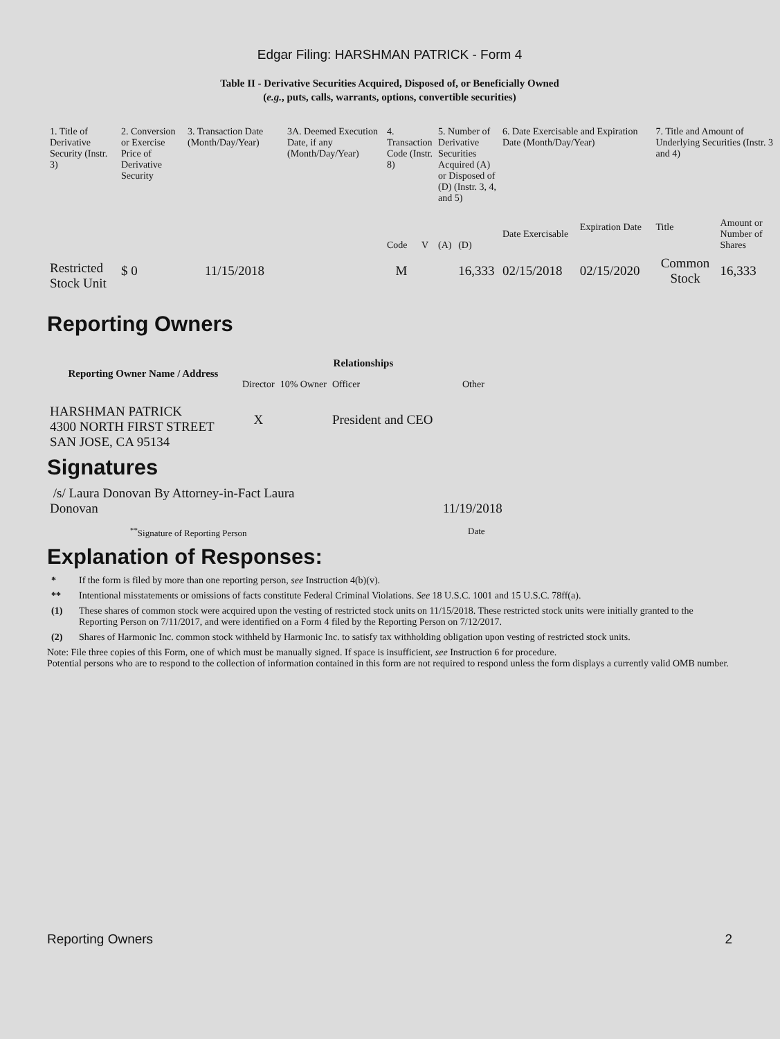Edgar Filing: HARSHMAN PATRICK - Form 4
Table II - Derivative Securities Acquired, Disposed of, or Beneficially Owned
(e.g., puts, calls, warrants, options, convertible securities)
| 1. Title of Derivative Security (Instr. 3) | 2. Conversion or Exercise Price of Derivative Security | 3. Transaction Date (Month/Day/Year) | 3A. Deemed Execution Date, if any (Month/Day/Year) | 4. Transaction Code (Instr. 8) | | 5. Number of Derivative Securities Acquired (A) or Disposed of (D) (Instr. 3, 4, and 5) | | 6. Date Exercisable and Expiration Date (Month/Day/Year) | | 7. Title and Amount of Underlying Securities (Instr. 3 and 4) | |
| | | | | Code | V | (A) | (D) | Date Exercisable | Expiration Date | Title | Amount or Number of Shares |
| Restricted Stock Unit | $ 0 | 11/15/2018 | | M | | | 16,333 | 02/15/2018 | 02/15/2020 | Common Stock | 16,333 |
Reporting Owners
| Reporting Owner Name / Address | Relationships | | | |
| --- | --- | --- | --- | --- |
| | Director | 10% Owner | Officer | Other |
| HARSHMAN PATRICK 4300 NORTH FIRST STREET SAN JOSE, CA 95134 | X | | President and CEO | |
Signatures
| /s/ Laura Donovan By Attorney-in-Fact Laura Donovan | 11/19/2018 |
| <sup>**</sup> Signature of Reporting Person | Date |
Explanation of Responses:
* If the form is filed by more than one reporting person, see Instruction 4(b)(v).
** Intentional misstatements or omissions of facts constitute Federal Criminal Violations. See 18 U.S.C. 1001 and 15 U.S.C. 78ff(a).
(1) These shares of common stock were acquired upon the vesting of restricted stock units on 11/15/2018. These restricted stock units were initially granted to the Reporting Person on 7/11/2017, and were identified on a Form 4 filed by the Reporting Person on 7/12/2017.
(2) Shares of Harmonic Inc. common stock withheld by Harmonic Inc. to satisfy tax withholding obligation upon vesting of restricted stock units.
Note: File three copies of this Form, one of which must be manually signed. If space is insufficient, see Instruction 6 for procedure.
Potential persons who are to respond to the collection of information contained in this form are not required to respond unless the form displays a currently valid OMB number.
Reporting Owners 2